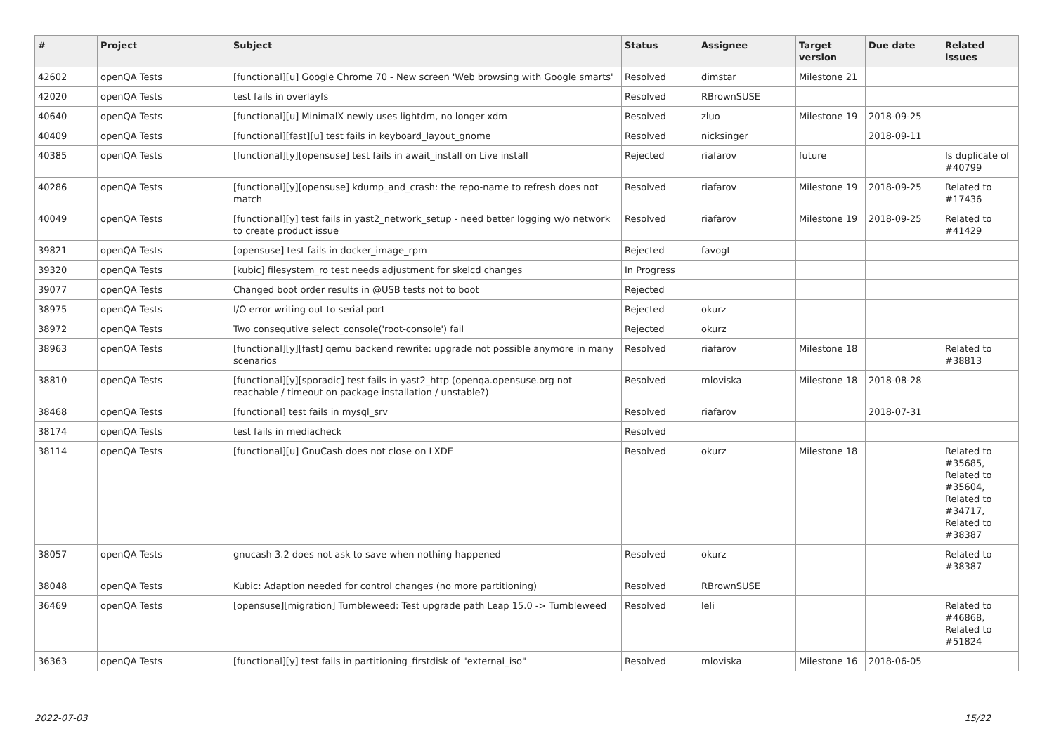| # | Project | Subject | Status | Assignee | Target version | Due date | Related issues |
| --- | --- | --- | --- | --- | --- | --- | --- |
| 42602 | openQA Tests | [functional][u] Google Chrome 70 - New screen 'Web browsing with Google smarts' | Resolved | dimstar | Milestone 21 | | |
| 42020 | openQA Tests | test fails in overlayfs | Resolved | RBrownSUSE | | | |
| 40640 | openQA Tests | [functional][u] MinimalX newly uses lightdm, no longer xdm | Resolved | zluo | Milestone 19 | 2018-09-25 | |
| 40409 | openQA Tests | [functional][fast][u] test fails in keyboard_layout_gnome | Resolved | nicksinger | | 2018-09-11 | |
| 40385 | openQA Tests | [functional][y][opensuse] test fails in await_install on Live install | Rejected | riafarov | future | | Is duplicate of #40799 |
| 40286 | openQA Tests | [functional][y][opensuse] kdump_and_crash: the repo-name to refresh does not match | Resolved | riafarov | Milestone 19 | 2018-09-25 | Related to #17436 |
| 40049 | openQA Tests | [functional][y] test fails in yast2_network_setup - need better logging w/o network to create product issue | Resolved | riafarov | Milestone 19 | 2018-09-25 | Related to #41429 |
| 39821 | openQA Tests | [opensuse] test fails in docker_image_rpm | Rejected | favogt | | | |
| 39320 | openQA Tests | [kubic] filesystem_ro test needs adjustment for skelcd changes | In Progress | | | | |
| 39077 | openQA Tests | Changed boot order results in @USB tests not to boot | Rejected | | | | |
| 38975 | openQA Tests | I/O error writing out to serial port | Rejected | okurz | | | |
| 38972 | openQA Tests | Two consequtive select_console('root-console') fail | Rejected | okurz | | | |
| 38963 | openQA Tests | [functional][y][fast] qemu backend rewrite: upgrade not possible anymore in many scenarios | Resolved | riafarov | Milestone 18 | | Related to #38813 |
| 38810 | openQA Tests | [functional][y][sporadic] test fails in yast2_http (openqa.opensuse.org not reachable / timeout on package installation / unstable?) | Resolved | mloviska | Milestone 18 | 2018-08-28 | |
| 38468 | openQA Tests | [functional] test fails in mysql_srv | Resolved | riafarov | | 2018-07-31 | |
| 38174 | openQA Tests | test fails in mediacheck | Resolved | | | | |
| 38114 | openQA Tests | [functional][u] GnuCash does not close on LXDE | Resolved | okurz | Milestone 18 | | Related to #35685, Related to #35604, Related to #34717, Related to #38387 |
| 38057 | openQA Tests | gnucash 3.2 does not ask to save when nothing happened | Resolved | okurz | | | Related to #38387 |
| 38048 | openQA Tests | Kubic: Adaption needed for control changes (no more partitioning) | Resolved | RBrownSUSE | | | |
| 36469 | openQA Tests | [opensuse][migration] Tumbleweed: Test upgrade path Leap 15.0 -> Tumbleweed | Resolved | leli | | | Related to #46868, Related to #51824 |
| 36363 | openQA Tests | [functional][y] test fails in partitioning_firstdisk of "external_iso" | Resolved | mloviska | Milestone 16 | 2018-06-05 | |
2022-07-03 15/22